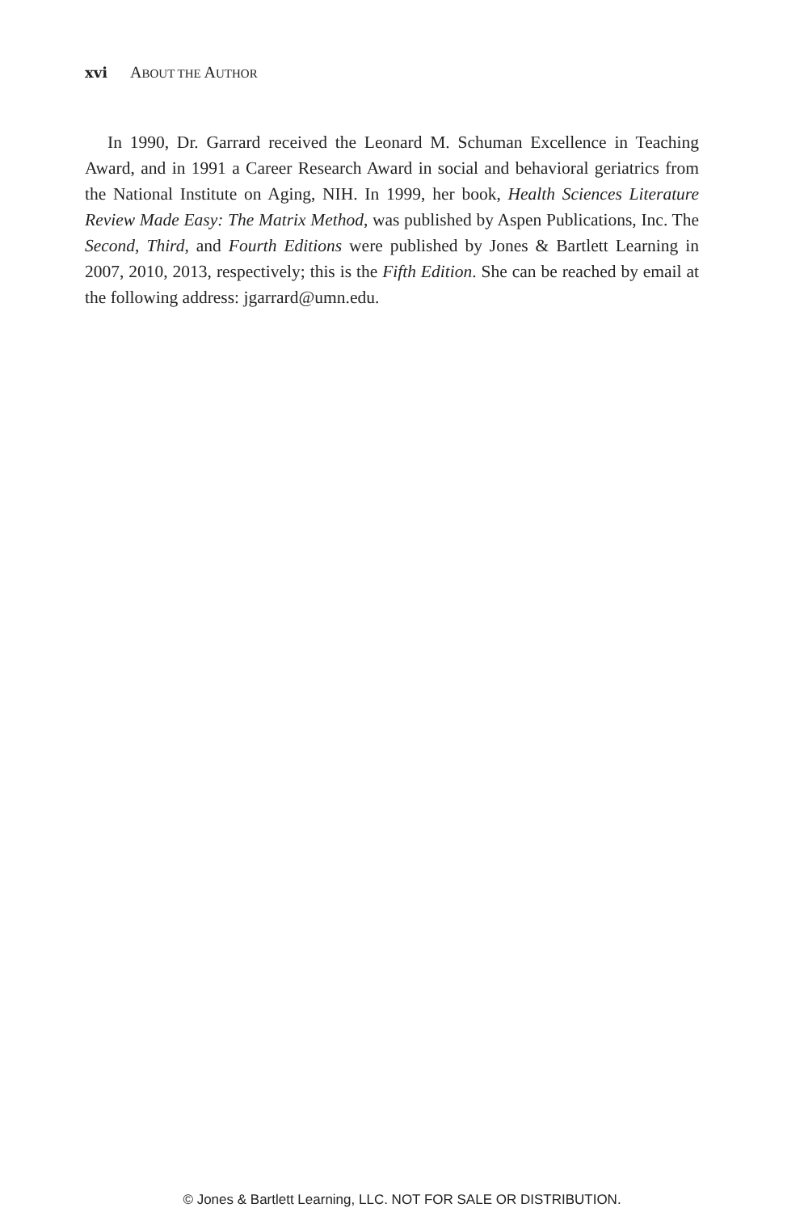xvi ABOUT THE AUTHOR
In 1990, Dr. Garrard received the Leonard M. Schuman Excellence in Teaching Award, and in 1991 a Career Research Award in social and behavioral geriatrics from the National Institute on Aging, NIH. In 1999, her book, Health Sciences Literature Review Made Easy: The Matrix Method, was published by Aspen Publications, Inc. The Second, Third, and Fourth Editions were published by Jones & Bartlett Learning in 2007, 2010, 2013, respectively; this is the Fifth Edition. She can be reached by email at the following address: jgarrard@umn.edu.
© Jones & Bartlett Learning, LLC. NOT FOR SALE OR DISTRIBUTION.